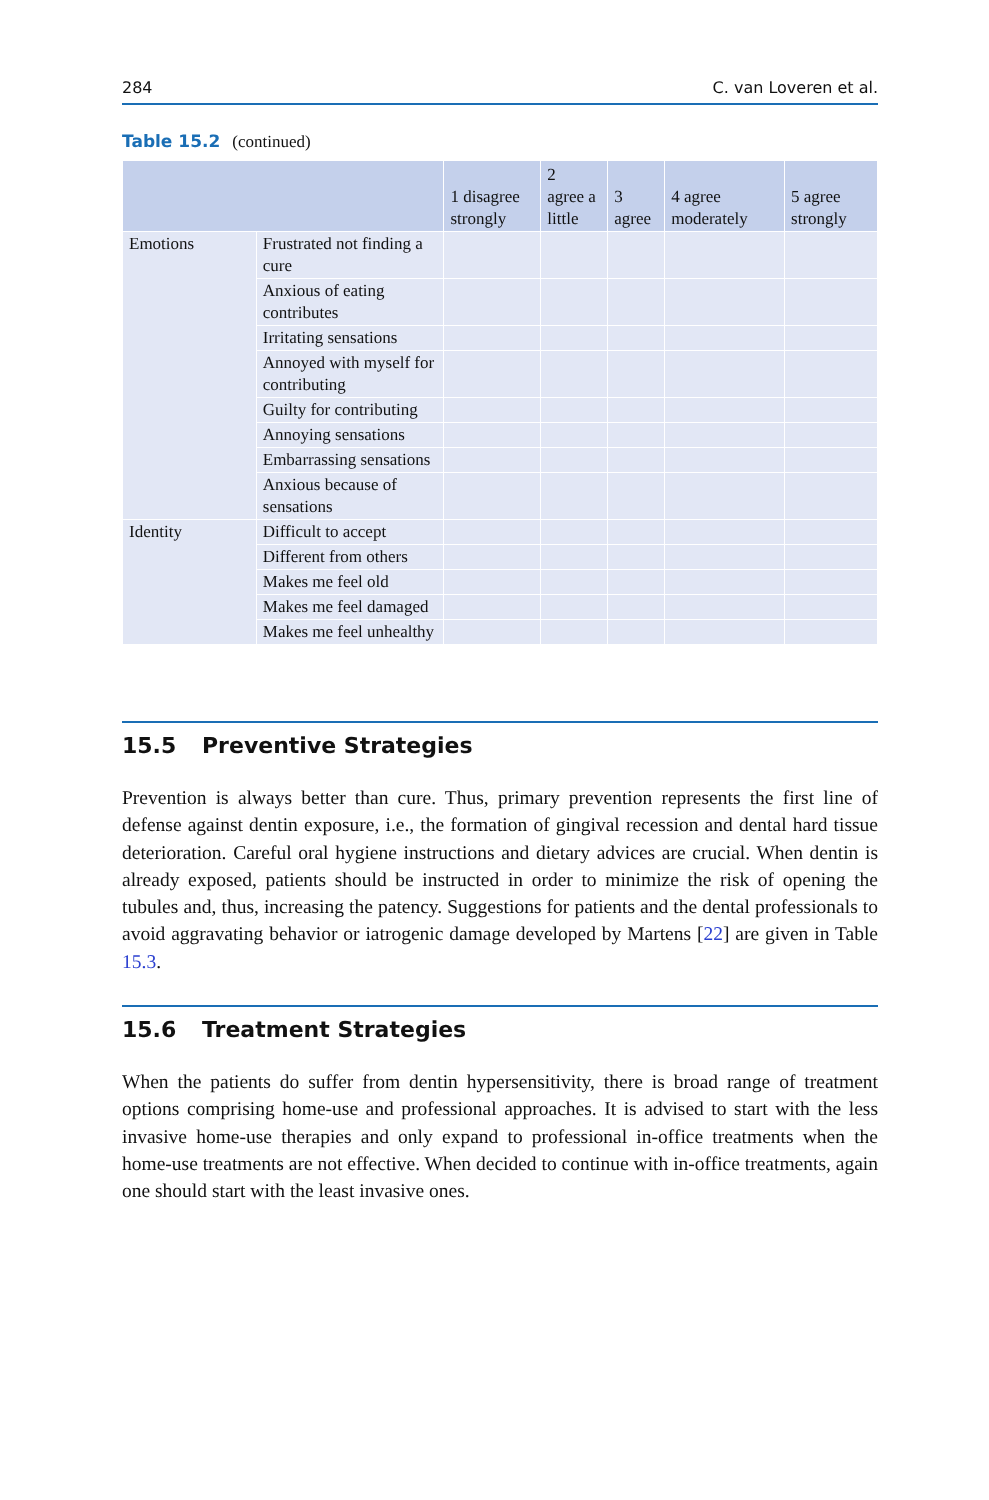284 C. van Loveren et al.
Table 15.2 (continued)
| | | 1 disagree strongly | 2 agree a little | 3 agree | 4 agree moderately | 5 agree strongly |
| --- | --- | --- | --- | --- | --- | --- |
| Emotions | Frustrated not finding a cure | | | | | |
| | Anxious of eating contributes | | | | | |
| | Irritating sensations | | | | | |
| | Annoyed with myself for contributing | | | | | |
| | Guilty for contributing | | | | | |
| | Annoying sensations | | | | | |
| | Embarrassing sensations | | | | | |
| | Anxious because of sensations | | | | | |
| Identity | Difficult to accept | | | | | |
| | Different from others | | | | | |
| | Makes me feel old | | | | | |
| | Makes me feel damaged | | | | | |
| | Makes me feel unhealthy | | | | | |
15.5 Preventive Strategies
Prevention is always better than cure. Thus, primary prevention represents the first line of defense against dentin exposure, i.e., the formation of gingival recession and dental hard tissue deterioration. Careful oral hygiene instructions and dietary advices are crucial. When dentin is already exposed, patients should be instructed in order to minimize the risk of opening the tubules and, thus, increasing the patency. Suggestions for patients and the dental professionals to avoid aggravating behavior or iatrogenic damage developed by Martens [22] are given in Table 15.3.
15.6 Treatment Strategies
When the patients do suffer from dentin hypersensitivity, there is broad range of treatment options comprising home-use and professional approaches. It is advised to start with the less invasive home-use therapies and only expand to professional in-office treatments when the home-use treatments are not effective. When decided to continue with in-office treatments, again one should start with the least invasive ones.